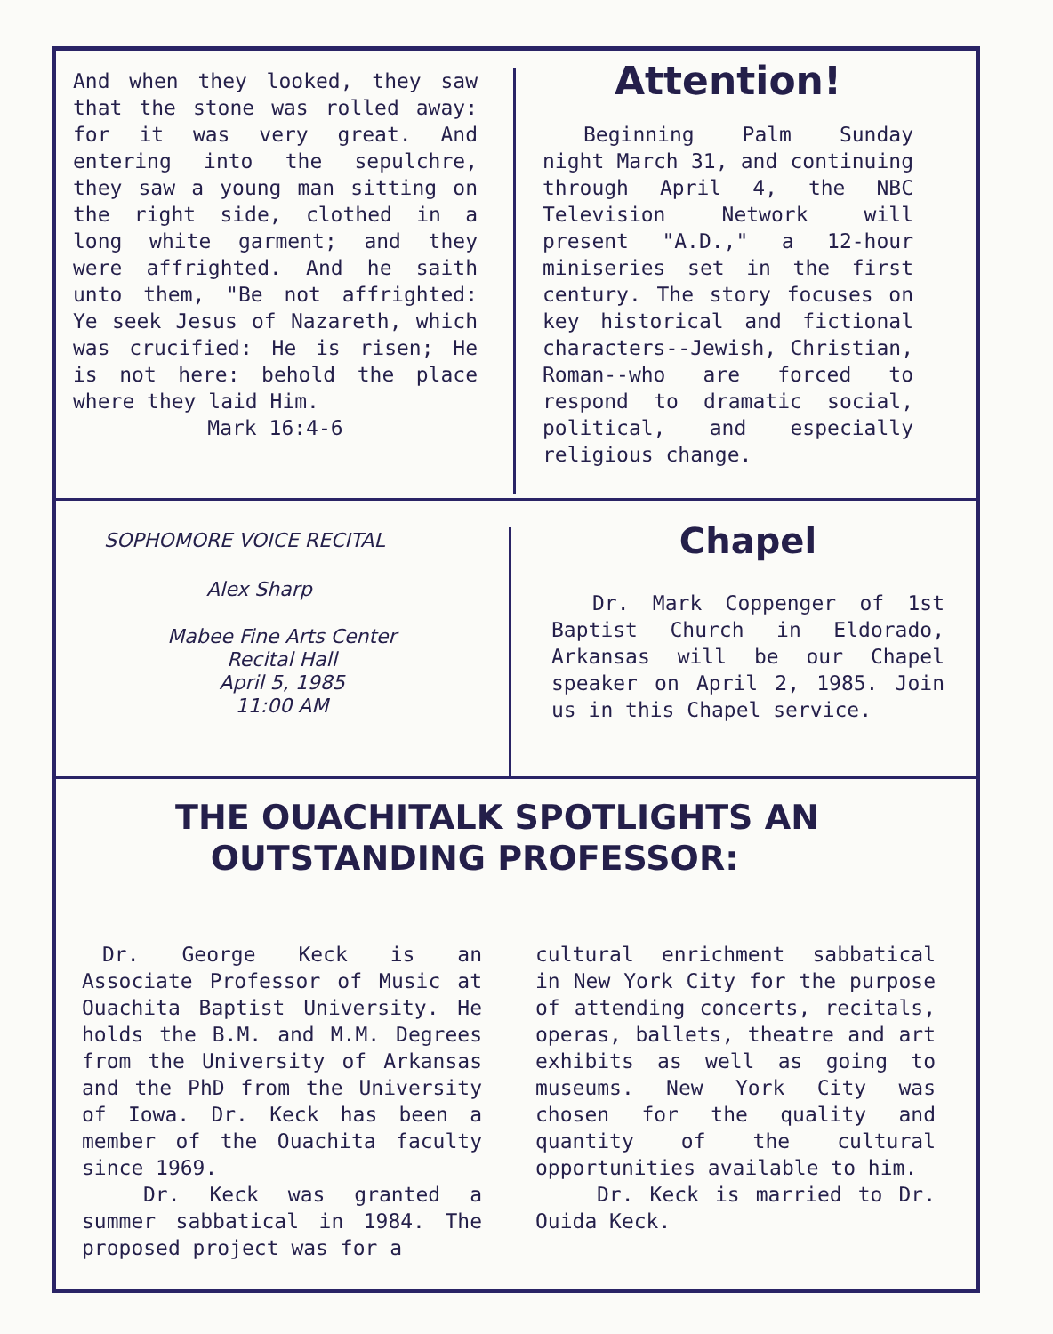And when they looked, they saw that the stone was rolled away: for it was very great. And entering into the sepulchre, they saw a young man sitting on the right side, clothed in a long white garment; and they were affrighted. And he saith unto them, "Be not affrighted: Ye seek Jesus of Nazareth, which was crucified: He is risen; He is not here: behold the place where they laid Him.
Mark 16:4-6
Attention!
Beginning Palm Sunday night March 31, and continuing through April 4, the NBC Television Network will present "A.D.," a 12-hour miniseries set in the first century. The story focuses on key historical and fictional characters--Jewish, Christian, Roman--who are forced to respond to dramatic social, political, and especially religious change.
SOPHOMORE VOICE RECITAL
Alex Sharp
Mabee Fine Arts Center
Recital Hall
April 5, 1985
11:00 AM
Chapel
Dr. Mark Coppenger of 1st Baptist Church in Eldorado, Arkansas will be our Chapel speaker on April 2, 1985. Join us in this Chapel service.
THE OUACHITALK SPOTLIGHTS AN
OUTSTANDING PROFESSOR:
Dr. George Keck is an Associate Professor of Music at Ouachita Baptist University. He holds the B.M. and M.M. Degrees from the University of Arkansas and the PhD from the University of Iowa. Dr. Keck has been a member of the Ouachita faculty since 1969.
Dr. Keck was granted a summer sabbatical in 1984. The proposed project was for a
cultural enrichment sabbatical in New York City for the purpose of attending concerts, recitals, operas, ballets, theatre and art exhibits as well as going to museums. New York City was chosen for the quality and quantity of the cultural opportunities available to him.
Dr. Keck is married to Dr. Ouida Keck.